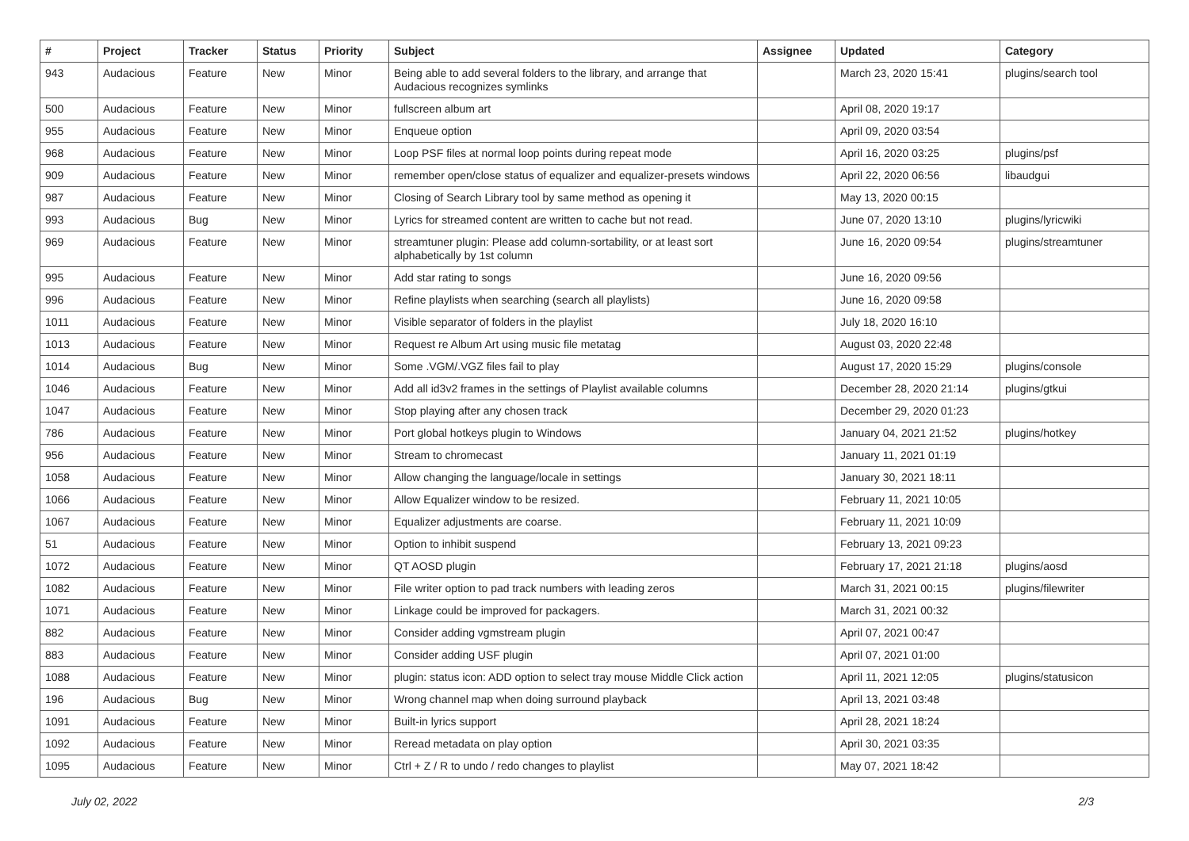| # | Project | Tracker | Status | Priority | Subject | Assignee | Updated | Category |
| --- | --- | --- | --- | --- | --- | --- | --- | --- |
| 943 | Audacious | Feature | New | Minor | Being able to add several folders to the library, and arrange that Audacious recognizes symlinks | | March 23, 2020 15:41 | plugins/search tool |
| 500 | Audacious | Feature | New | Minor | fullscreen album art | | April 08, 2020 19:17 | |
| 955 | Audacious | Feature | New | Minor | Enqueue option | | April 09, 2020 03:54 | |
| 968 | Audacious | Feature | New | Minor | Loop PSF files at normal loop points during repeat mode | | April 16, 2020 03:25 | plugins/psf |
| 909 | Audacious | Feature | New | Minor | remember open/close status of equalizer and equalizer-presets windows | | April 22, 2020 06:56 | libaudgui |
| 987 | Audacious | Feature | New | Minor | Closing of Search Library tool by same method as opening it | | May 13, 2020 00:15 | |
| 993 | Audacious | Bug | New | Minor | Lyrics for streamed content are written to cache but not read. | | June 07, 2020 13:10 | plugins/lyricwiki |
| 969 | Audacious | Feature | New | Minor | streamtuner plugin: Please add column-sortability, or at least sort alphabetically by 1st column | | June 16, 2020 09:54 | plugins/streamtuner |
| 995 | Audacious | Feature | New | Minor | Add star rating to songs | | June 16, 2020 09:56 | |
| 996 | Audacious | Feature | New | Minor | Refine playlists when searching (search all playlists) | | June 16, 2020 09:58 | |
| 1011 | Audacious | Feature | New | Minor | Visible separator of folders in the playlist | | July 18, 2020 16:10 | |
| 1013 | Audacious | Feature | New | Minor | Request re Album Art using music file metatag | | August 03, 2020 22:48 | |
| 1014 | Audacious | Bug | New | Minor | Some .VGM/.VGZ files fail to play | | August 17, 2020 15:29 | plugins/console |
| 1046 | Audacious | Feature | New | Minor | Add all id3v2 frames in the settings of Playlist available columns | | December 28, 2020 21:14 | plugins/gtkui |
| 1047 | Audacious | Feature | New | Minor | Stop playing after any chosen track | | December 29, 2020 01:23 | |
| 786 | Audacious | Feature | New | Minor | Port global hotkeys plugin to Windows | | January 04, 2021 21:52 | plugins/hotkey |
| 956 | Audacious | Feature | New | Minor | Stream to chromecast | | January 11, 2021 01:19 | |
| 1058 | Audacious | Feature | New | Minor | Allow changing the language/locale in settings | | January 30, 2021 18:11 | |
| 1066 | Audacious | Feature | New | Minor | Allow Equalizer window to be resized. | | February 11, 2021 10:05 | |
| 1067 | Audacious | Feature | New | Minor | Equalizer adjustments are coarse. | | February 11, 2021 10:09 | |
| 51 | Audacious | Feature | New | Minor | Option to inhibit suspend | | February 13, 2021 09:23 | |
| 1072 | Audacious | Feature | New | Minor | QT AOSD plugin | | February 17, 2021 21:18 | plugins/aosd |
| 1082 | Audacious | Feature | New | Minor | File writer option to pad track numbers with leading zeros | | March 31, 2021 00:15 | plugins/filewriter |
| 1071 | Audacious | Feature | New | Minor | Linkage could be improved for packagers. | | March 31, 2021 00:32 | |
| 882 | Audacious | Feature | New | Minor | Consider adding vgmstream plugin | | April 07, 2021 00:47 | |
| 883 | Audacious | Feature | New | Minor | Consider adding USF plugin | | April 07, 2021 01:00 | |
| 1088 | Audacious | Feature | New | Minor | plugin: status icon: ADD option to select tray mouse Middle Click action | | April 11, 2021 12:05 | plugins/statusicon |
| 196 | Audacious | Bug | New | Minor | Wrong channel map when doing surround playback | | April 13, 2021 03:48 | |
| 1091 | Audacious | Feature | New | Minor | Built-in lyrics support | | April 28, 2021 18:24 | |
| 1092 | Audacious | Feature | New | Minor | Reread metadata on play option | | April 30, 2021 03:35 | |
| 1095 | Audacious | Feature | New | Minor | Ctrl + Z / R to undo / redo changes to playlist | | May 07, 2021 18:42 | |
July 02, 2022 2/3